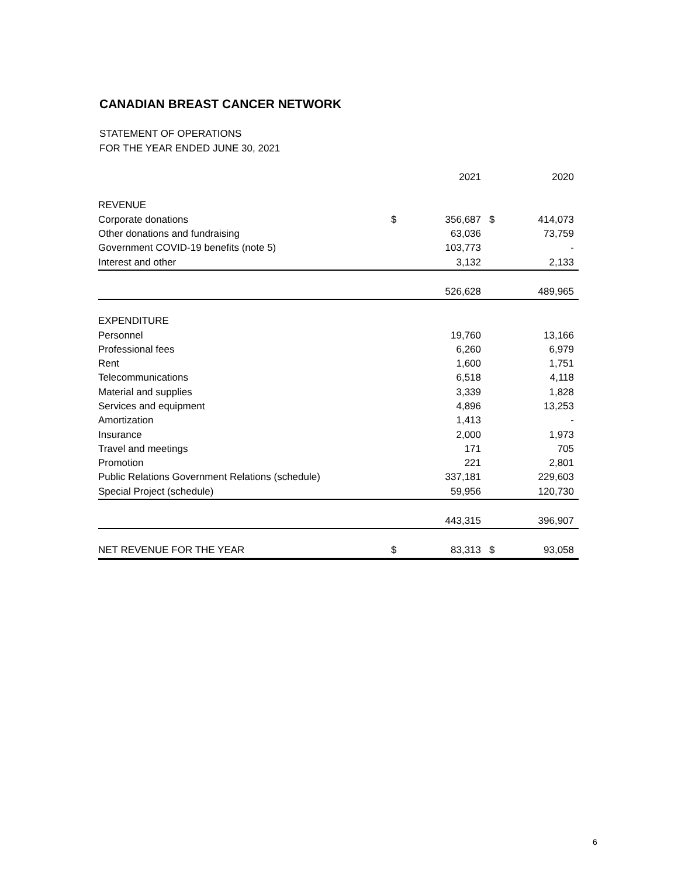CANADIAN BREAST CANCER NETWORK
STATEMENT OF OPERATIONS
FOR THE YEAR ENDED JUNE 30, 2021
| | | 2021 | | 2020 |
| --- | --- | --- | --- | --- |
| REVENUE | | | | |
| Corporate donations | $ | 356,687 | $ | 414,073 |
| Other donations and fundraising | | 63,036 | | 73,759 |
| Government COVID-19 benefits (note 5) | | 103,773 | | - |
| Interest and other | | 3,132 | | 2,133 |
| | | 526,628 | | 489,965 |
| EXPENDITURE | | | | |
| Personnel | | 19,760 | | 13,166 |
| Professional fees | | 6,260 | | 6,979 |
| Rent | | 1,600 | | 1,751 |
| Telecommunications | | 6,518 | | 4,118 |
| Material and supplies | | 3,339 | | 1,828 |
| Services and equipment | | 4,896 | | 13,253 |
| Amortization | | 1,413 | | - |
| Insurance | | 2,000 | | 1,973 |
| Travel and meetings | | 171 | | 705 |
| Promotion | | 221 | | 2,801 |
| Public Relations Government Relations (schedule) | | 337,181 | | 229,603 |
| Special Project (schedule) | | 59,956 | | 120,730 |
| | | 443,315 | | 396,907 |
| NET REVENUE FOR THE YEAR | $ | 83,313 | $ | 93,058 |
6